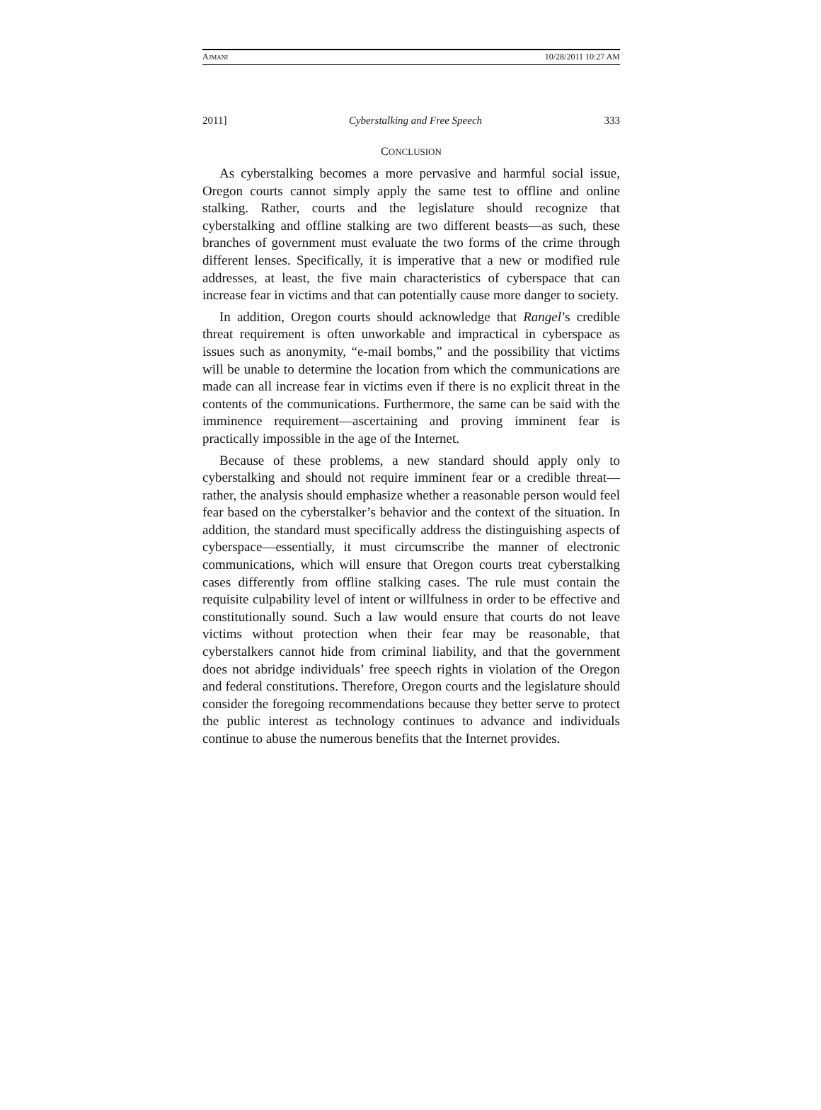AJMANI 10/28/2011 10:27 AM
2011] Cyberstalking and Free Speech 333
CONCLUSION
As cyberstalking becomes a more pervasive and harmful social issue, Oregon courts cannot simply apply the same test to offline and online stalking. Rather, courts and the legislature should recognize that cyberstalking and offline stalking are two different beasts—as such, these branches of government must evaluate the two forms of the crime through different lenses. Specifically, it is imperative that a new or modified rule addresses, at least, the five main characteristics of cyberspace that can increase fear in victims and that can potentially cause more danger to society.
In addition, Oregon courts should acknowledge that Rangel’s credible threat requirement is often unworkable and impractical in cyberspace as issues such as anonymity, “e-mail bombs,” and the possibility that victims will be unable to determine the location from which the communications are made can all increase fear in victims even if there is no explicit threat in the contents of the communications. Furthermore, the same can be said with the imminence requirement—ascertaining and proving imminent fear is practically impossible in the age of the Internet.
Because of these problems, a new standard should apply only to cyberstalking and should not require imminent fear or a credible threat—rather, the analysis should emphasize whether a reasonable person would feel fear based on the cyberstalker’s behavior and the context of the situation. In addition, the standard must specifically address the distinguishing aspects of cyberspace—essentially, it must circumscribe the manner of electronic communications, which will ensure that Oregon courts treat cyberstalking cases differently from offline stalking cases. The rule must contain the requisite culpability level of intent or willfulness in order to be effective and constitutionally sound. Such a law would ensure that courts do not leave victims without protection when their fear may be reasonable, that cyberstalkers cannot hide from criminal liability, and that the government does not abridge individuals’ free speech rights in violation of the Oregon and federal constitutions. Therefore, Oregon courts and the legislature should consider the foregoing recommendations because they better serve to protect the public interest as technology continues to advance and individuals continue to abuse the numerous benefits that the Internet provides.